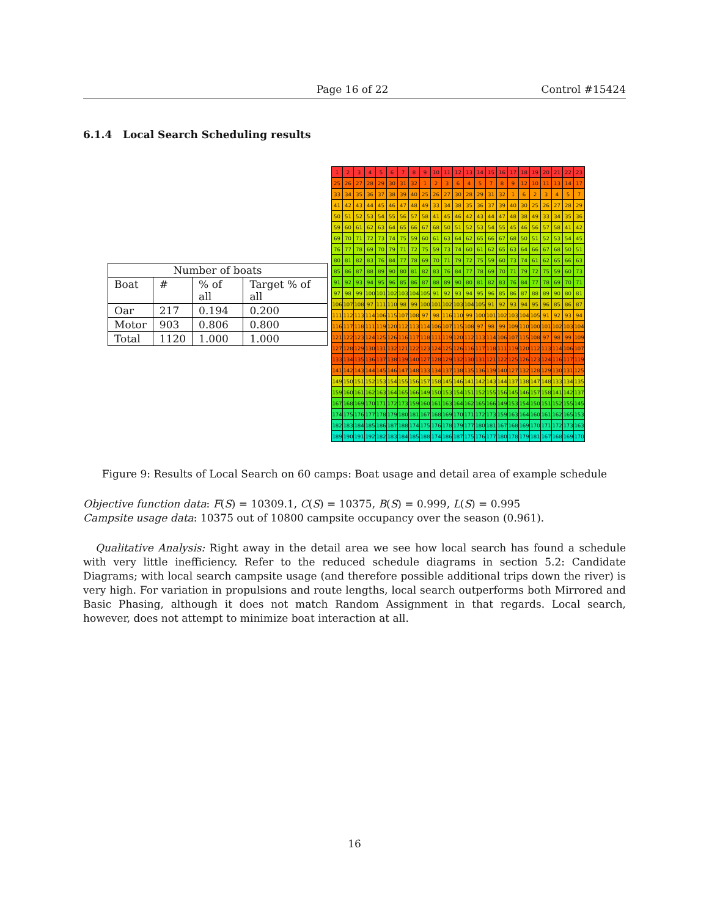Page 16 of 22 Control #15424
6.1.4 Local Search Scheduling results
| Number of boats | | | |
| --- | --- | --- | --- |
| Boat | # | % of all | Target % of all |
| Oar | 217 | 0.194 | 0.200 |
| Motor | 903 | 0.806 | 0.800 |
| Total | 1120 | 1.000 | 1.000 |
| 1 | 2 | 3 | 4 | 5 | 6 | 7 | 8 | 9 | 10 | 11 | 12 | 13 | 14 | 15 | 16 | 17 | 18 | 19 | 20 | 21 | 22 | 23 |
| 25 | 26 | 27 | 28 | 29 | 30 | 31 | 32 | 1 | 2 | 3 | 6 | 4 | 5 | 7 | 8 | 9 | 12 | 10 | 11 | 13 | 14 | 17 |
| 33 | 34 | 35 | 36 | 37 | 38 | 39 | 40 | 25 | 26 | 27 | 30 | 28 | 29 | 31 | 32 | 1 | 6 | 2 | 3 | 4 | 5 | 7 |
| 41 | 42 | 43 | 44 | 45 | 46 | 47 | 48 | 49 | 33 | 34 | 38 | 35 | 36 | 37 | 39 | 40 | 30 | 25 | 26 | 27 | 28 | 29 |
| 50 | 51 | 52 | 53 | 54 | 55 | 56 | 57 | 58 | 41 | 45 | 46 | 42 | 43 | 44 | 47 | 48 | 38 | 49 | 33 | 34 | 35 | 36 |
| 59 | 60 | 61 | 62 | 63 | 64 | 65 | 66 | 67 | 68 | 50 | 51 | 52 | 53 | 54 | 55 | 45 | 46 | 56 | 57 | 58 | 41 | 42 |
| 69 | 70 | 71 | 72 | 73 | 74 | 75 | 59 | 60 | 61 | 63 | 64 | 62 | 65 | 66 | 67 | 68 | 50 | 51 | 52 | 53 | 54 | 45 |
| 76 | 77 | 78 | 69 | 70 | 79 | 71 | 72 | 75 | 59 | 73 | 74 | 60 | 61 | 62 | 65 | 63 | 64 | 66 | 67 | 68 | 50 | 51 |
| 80 | 81 | 82 | 83 | 76 | 84 | 77 | 78 | 69 | 70 | 71 | 79 | 72 | 75 | 59 | 60 | 73 | 74 | 61 | 62 | 65 | 66 | 63 |
| 85 | 86 | 87 | 88 | 89 | 90 | 80 | 81 | 82 | 83 | 76 | 84 | 77 | 78 | 69 | 70 | 71 | 79 | 72 | 75 | 59 | 60 | 73 |
| 91 | 92 | 93 | 94 | 95 | 96 | 85 | 86 | 87 | 88 | 89 | 90 | 80 | 81 | 82 | 83 | 76 | 84 | 77 | 78 | 69 | 70 | 71 |
| 97 | 98 | 99 | 100 | 101 | 102 | 103 | 104 | 105 | 91 | 92 | 93 | 94 | 95 | 96 | 85 | 86 | 87 | 88 | 89 | 90 | 80 | 81 |
| 106 | 107 | 108 | 97 | 111 | 110 | 98 | 99 | 100 | 101 | 102 | 103 | 104 | 105 | 91 | 92 | 93 | 94 | 95 | 96 | 85 | 86 | 87 |
| 111 | 112 | 113 | 114 | 106 | 115 | 107 | 108 | 97 | 98 | 116 | 110 | 99 | 100 | 101 | 102 | 103 | 104 | 105 | 91 | 92 | 93 | 94 |
| 116 | 117 | 118 | 111 | 119 | 120 | 112 | 113 | 114 | 106 | 107 | 115 | 108 | 97 | 98 | 99 | 109 | 110 | 100 | 101 | 102 | 103 | 104 |
| 121 | 122 | 123 | 124 | 125 | 126 | 116 | 117 | 118 | 111 | 119 | 120 | 112 | 113 | 114 | 106 | 107 | 115 | 108 | 97 | 98 | 99 | 109 |
| 127 | 128 | 129 | 130 | 131 | 132 | 121 | 122 | 123 | 124 | 125 | 126 | 116 | 117 | 118 | 111 | 119 | 120 | 112 | 113 | 114 | 106 | 107 |
| 133 | 134 | 135 | 136 | 137 | 138 | 139 | 140 | 127 | 128 | 129 | 132 | 130 | 131 | 121 | 122 | 125 | 126 | 123 | 124 | 116 | 117 | 119 |
| 141 | 142 | 143 | 144 | 145 | 146 | 147 | 148 | 133 | 134 | 137 | 138 | 135 | 136 | 139 | 140 | 127 | 132 | 128 | 129 | 130 | 131 | 125 |
| 149 | 150 | 151 | 152 | 153 | 154 | 155 | 156 | 157 | 158 | 145 | 146 | 141 | 142 | 143 | 144 | 137 | 138 | 147 | 148 | 133 | 134 | 135 |
| 159 | 160 | 161 | 162 | 163 | 164 | 165 | 166 | 149 | 150 | 153 | 154 | 151 | 152 | 155 | 156 | 145 | 146 | 157 | 158 | 141 | 142 | 137 |
| 167 | 168 | 169 | 170 | 171 | 172 | 173 | 159 | 160 | 161 | 163 | 164 | 162 | 165 | 166 | 149 | 153 | 154 | 150 | 151 | 152 | 155 | 145 |
| 174 | 175 | 176 | 177 | 178 | 179 | 180 | 181 | 167 | 168 | 169 | 170 | 171 | 172 | 173 | 159 | 163 | 164 | 160 | 161 | 162 | 165 | 153 |
| 182 | 183 | 184 | 185 | 186 | 187 | 188 | 174 | 175 | 176 | 178 | 179 | 177 | 180 | 181 | 167 | 168 | 169 | 170 | 171 | 172 | 173 | 163 |
| 189 | 190 | 191 | 192 | 182 | 183 | 184 | 185 | 188 | 174 | 186 | 187 | 175 | 176 | 177 | 180 | 178 | 179 | 181 | 167 | 168 | 169 | 170 |
Figure 9: Results of Local Search on 60 camps: Boat usage and detail area of example schedule
Objective function data: F(S) = 10309.1, C(S) = 10375, B(S) = 0.999, L(S) = 0.995
Campsite usage data: 10375 out of 10800 campsite occupancy over the season (0.961).
Qualitative Analysis: Right away in the detail area we see how local search has found a schedule with very little inefficiency. Refer to the reduced schedule diagrams in section 5.2: Candidate Diagrams; with local search campsite usage (and therefore possible additional trips down the river) is very high. For variation in propulsions and route lengths, local search outperforms both Mirrored and Basic Phasing, although it does not match Random Assignment in that regards. Local search, however, does not attempt to minimize boat interaction at all.
16